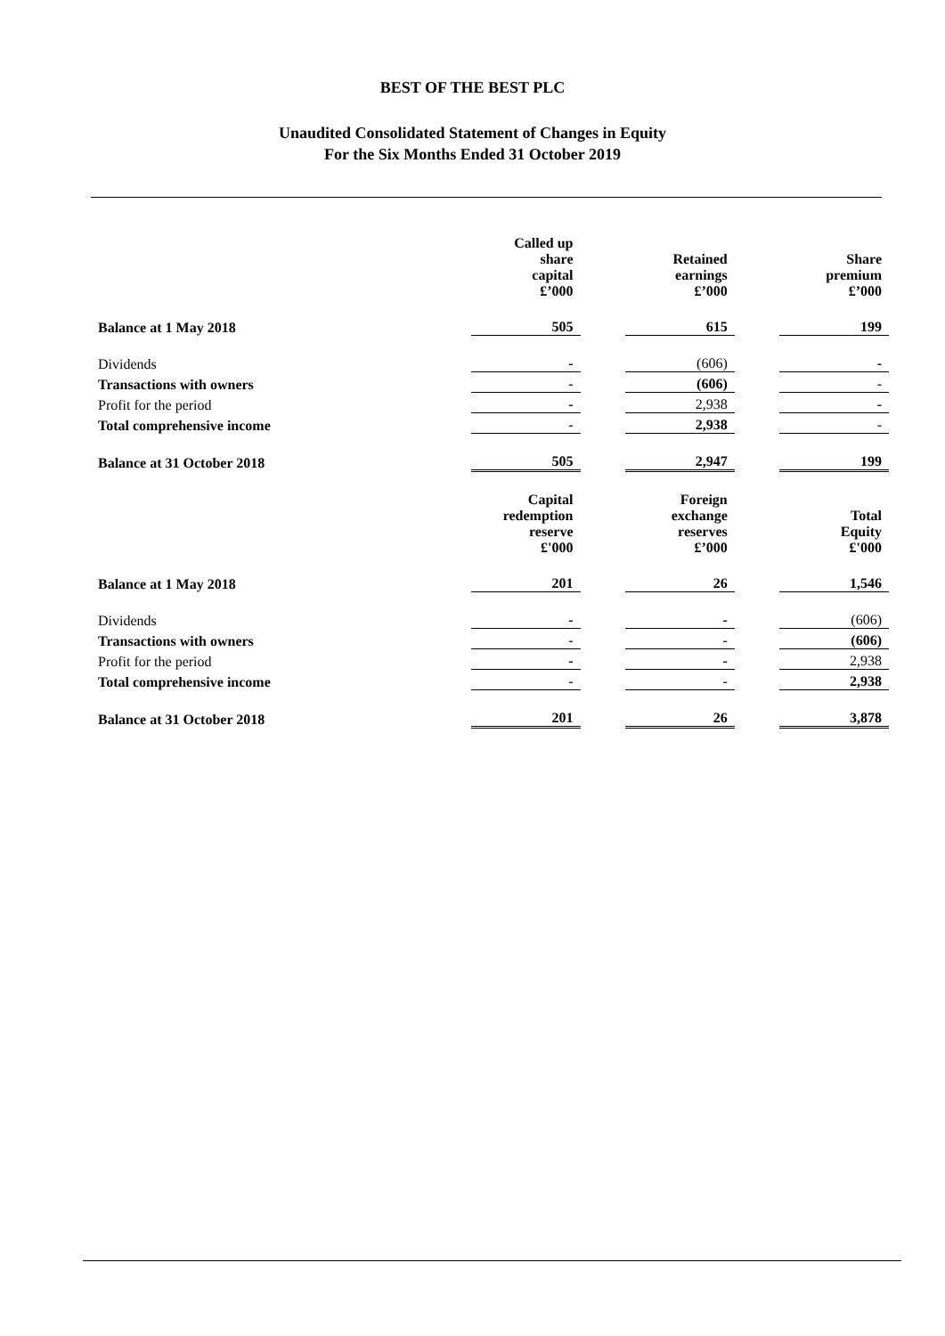BEST OF THE BEST PLC
Unaudited Consolidated Statement of Changes in Equity
For the Six Months Ended 31 October 2019
| | Called up share capital £’000 | | Retained earnings £’000 | | Share premium £’000 |
| --- | --- | --- | --- | --- | --- |
| Balance at 1 May 2018 | 505 | | 615 | | 199 |
| Dividends | - | | (606) | | - |
| Transactions with owners | - | | (606) | | - |
| Profit for the period | - | | 2,938 | | - |
| Total comprehensive income | - | | 2,938 | | - |
| Balance at 31 October 2018 | 505 | | 2,947 | | 199 |
| | Capital redemption reserve £'000 | | Foreign exchange reserves £’000 | | Total Equity £'000 |
| Balance at 1 May 2018 | 201 | | 26 | | 1,546 |
| Dividends | - | | - | | (606) |
| Transactions with owners | - | | - | | (606) |
| Profit for the period | - | | - | | 2,938 |
| Total comprehensive income | - | | - | | 2,938 |
| Balance at 31 October 2018 | 201 | | 26 | | 3,878 |